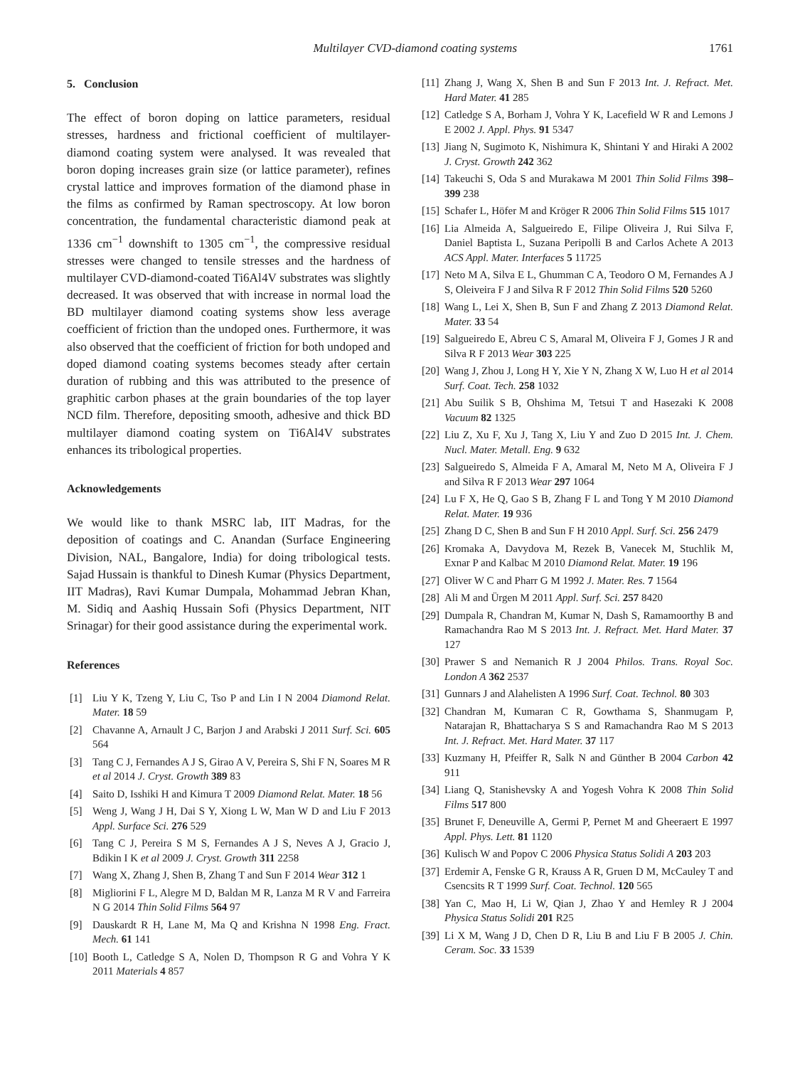Multilayer CVD-diamond coating systems 1761
5. Conclusion
The effect of boron doping on lattice parameters, residual stresses, hardness and frictional coefficient of multilayer-diamond coating system were analysed. It was revealed that boron doping increases grain size (or lattice parameter), refines crystal lattice and improves formation of the diamond phase in the films as confirmed by Raman spectroscopy. At low boron concentration, the fundamental characteristic diamond peak at 1336 cm<sup>−1</sup> downshift to 1305 cm<sup>−1</sup>, the compressive residual stresses were changed to tensile stresses and the hardness of multilayer CVD-diamond-coated Ti6Al4V substrates was slightly decreased. It was observed that with increase in normal load the BD multilayer diamond coating systems show less average coefficient of friction than the undoped ones. Furthermore, it was also observed that the coefficient of friction for both undoped and doped diamond coating systems becomes steady after certain duration of rubbing and this was attributed to the presence of graphitic carbon phases at the grain boundaries of the top layer NCD film. Therefore, depositing smooth, adhesive and thick BD multilayer diamond coating system on Ti6Al4V substrates enhances its tribological properties.
Acknowledgements
We would like to thank MSRC lab, IIT Madras, for the deposition of coatings and C. Anandan (Surface Engineering Division, NAL, Bangalore, India) for doing tribological tests. Sajad Hussain is thankful to Dinesh Kumar (Physics Department, IIT Madras), Ravi Kumar Dumpala, Mohammad Jebran Khan, M. Sidiq and Aashiq Hussain Sofi (Physics Department, NIT Srinagar) for their good assistance during the experimental work.
References
[1] Liu Y K, Tzeng Y, Liu C, Tso P and Lin I N 2004 Diamond Relat. Mater. 18 59
[2] Chavanne A, Arnault J C, Barjon J and Arabski J 2011 Surf. Sci. 605 564
[3] Tang C J, Fernandes A J S, Girao A V, Pereira S, Shi F N, Soares M R et al 2014 J. Cryst. Growth 389 83
[4] Saito D, Isshiki H and Kimura T 2009 Diamond Relat. Mater. 18 56
[5] Weng J, Wang J H, Dai S Y, Xiong L W, Man W D and Liu F 2013 Appl. Surface Sci. 276 529
[6] Tang C J, Pereira S M S, Fernandes A J S, Neves A J, Gracio J, Bdikin I K et al 2009 J. Cryst. Growth 311 2258
[7] Wang X, Zhang J, Shen B, Zhang T and Sun F 2014 Wear 312 1
[8] Migliorini F L, Alegre M D, Baldan M R, Lanza M R V and Farreira N G 2014 Thin Solid Films 564 97
[9] Dauskardt R H, Lane M, Ma Q and Krishna N 1998 Eng. Fract. Mech. 61 141
[10] Booth L, Catledge S A, Nolen D, Thompson R G and Vohra Y K 2011 Materials 4 857
[11] Zhang J, Wang X, Shen B and Sun F 2013 Int. J. Refract. Met. Hard Mater. 41 285
[12] Catledge S A, Borham J, Vohra Y K, Lacefield W R and Lemons J E 2002 J. Appl. Phys. 91 5347
[13] Jiang N, Sugimoto K, Nishimura K, Shintani Y and Hiraki A 2002 J. Cryst. Growth 242 362
[14] Takeuchi S, Oda S and Murakawa M 2001 Thin Solid Films 398–399 238
[15] Schafer L, Höfer M and Kröger R 2006 Thin Solid Films 515 1017
[16] Lia Almeida A, Salgueiredo E, Filipe Oliveira J, Rui Silva F, Daniel Baptista L, Suzana Peripolli B and Carlos Achete A 2013 ACS Appl. Mater. Interfaces 5 11725
[17] Neto M A, Silva E L, Ghumman C A, Teodoro O M, Fernandes A J S, Oleiveira F J and Silva R F 2012 Thin Solid Films 520 5260
[18] Wang L, Lei X, Shen B, Sun F and Zhang Z 2013 Diamond Relat. Mater. 33 54
[19] Salgueiredo E, Abreu C S, Amaral M, Oliveira F J, Gomes J R and Silva R F 2013 Wear 303 225
[20] Wang J, Zhou J, Long H Y, Xie Y N, Zhang X W, Luo H et al 2014 Surf. Coat. Tech. 258 1032
[21] Abu Suilik S B, Ohshima M, Tetsui T and Hasezaki K 2008 Vacuum 82 1325
[22] Liu Z, Xu F, Xu J, Tang X, Liu Y and Zuo D 2015 Int. J. Chem. Nucl. Mater. Metall. Eng. 9 632
[23] Salgueiredo S, Almeida F A, Amaral M, Neto M A, Oliveira F J and Silva R F 2013 Wear 297 1064
[24] Lu F X, He Q, Gao S B, Zhang F L and Tong Y M 2010 Diamond Relat. Mater. 19 936
[25] Zhang D C, Shen B and Sun F H 2010 Appl. Surf. Sci. 256 2479
[26] Kromaka A, Davydova M, Rezek B, Vanecek M, Stuchlik M, Exnar P and Kalbac M 2010 Diamond Relat. Mater. 19 196
[27] Oliver W C and Pharr G M 1992 J. Mater. Res. 7 1564
[28] Ali M and Ürgen M 2011 Appl. Surf. Sci. 257 8420
[29] Dumpala R, Chandran M, Kumar N, Dash S, Ramamoorthy B and Ramachandra Rao M S 2013 Int. J. Refract. Met. Hard Mater. 37 127
[30] Prawer S and Nemanich R J 2004 Philos. Trans. Royal Soc. London A 362 2537
[31] Gunnars J and Alahelisten A 1996 Surf. Coat. Technol. 80 303
[32] Chandran M, Kumaran C R, Gowthama S, Shanmugam P, Natarajan R, Bhattacharya S S and Ramachandra Rao M S 2013 Int. J. Refract. Met. Hard Mater. 37 117
[33] Kuzmany H, Pfeiffer R, Salk N and Günther B 2004 Carbon 42 911
[34] Liang Q, Stanishevsky A and Yogesh Vohra K 2008 Thin Solid Films 517 800
[35] Brunet F, Deneuville A, Germi P, Pernet M and Gheeraert E 1997 Appl. Phys. Lett. 81 1120
[36] Kulisch W and Popov C 2006 Physica Status Solidi A 203 203
[37] Erdemir A, Fenske G R, Krauss A R, Gruen D M, McCauley T and Csencsits R T 1999 Surf. Coat. Technol. 120 565
[38] Yan C, Mao H, Li W, Qian J, Zhao Y and Hemley R J 2004 Physica Status Solidi 201 R25
[39] Li X M, Wang J D, Chen D R, Liu B and Liu F B 2005 J. Chin. Ceram. Soc. 33 1539